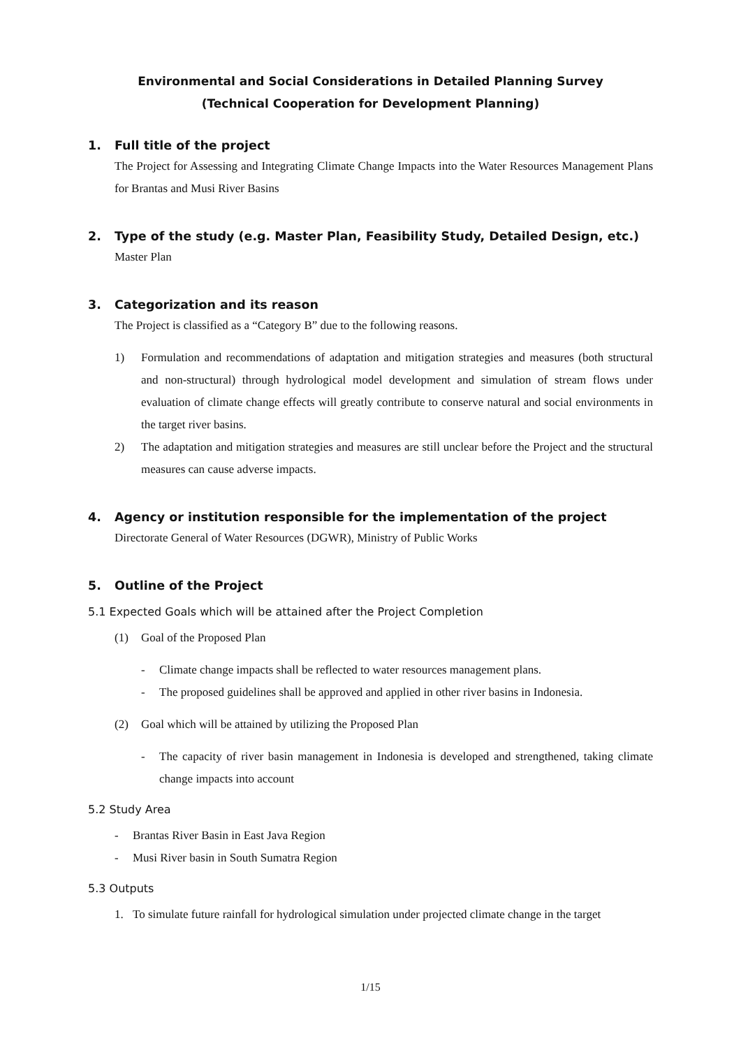Environmental and Social Considerations in Detailed Planning Survey
(Technical Cooperation for Development Planning)
1. Full title of the project
The Project for Assessing and Integrating Climate Change Impacts into the Water Resources Management Plans for Brantas and Musi River Basins
2. Type of the study (e.g. Master Plan, Feasibility Study, Detailed Design, etc.)
Master Plan
3. Categorization and its reason
The Project is classified as a “Category B” due to the following reasons.
1) Formulation and recommendations of adaptation and mitigation strategies and measures (both structural and non-structural) through hydrological model development and simulation of stream flows under evaluation of climate change effects will greatly contribute to conserve natural and social environments in the target river basins.
2) The adaptation and mitigation strategies and measures are still unclear before the Project and the structural measures can cause adverse impacts.
4. Agency or institution responsible for the implementation of the project
Directorate General of Water Resources (DGWR), Ministry of Public Works
5. Outline of the Project
5.1 Expected Goals which will be attained after the Project Completion
(1) Goal of the Proposed Plan
- Climate change impacts shall be reflected to water resources management plans.
- The proposed guidelines shall be approved and applied in other river basins in Indonesia.
(2) Goal which will be attained by utilizing the Proposed Plan
- The capacity of river basin management in Indonesia is developed and strengthened, taking climate change impacts into account
5.2 Study Area
- Brantas River Basin in East Java Region
- Musi River basin in South Sumatra Region
5.3 Outputs
1. To simulate future rainfall for hydrological simulation under projected climate change in the target
1/15